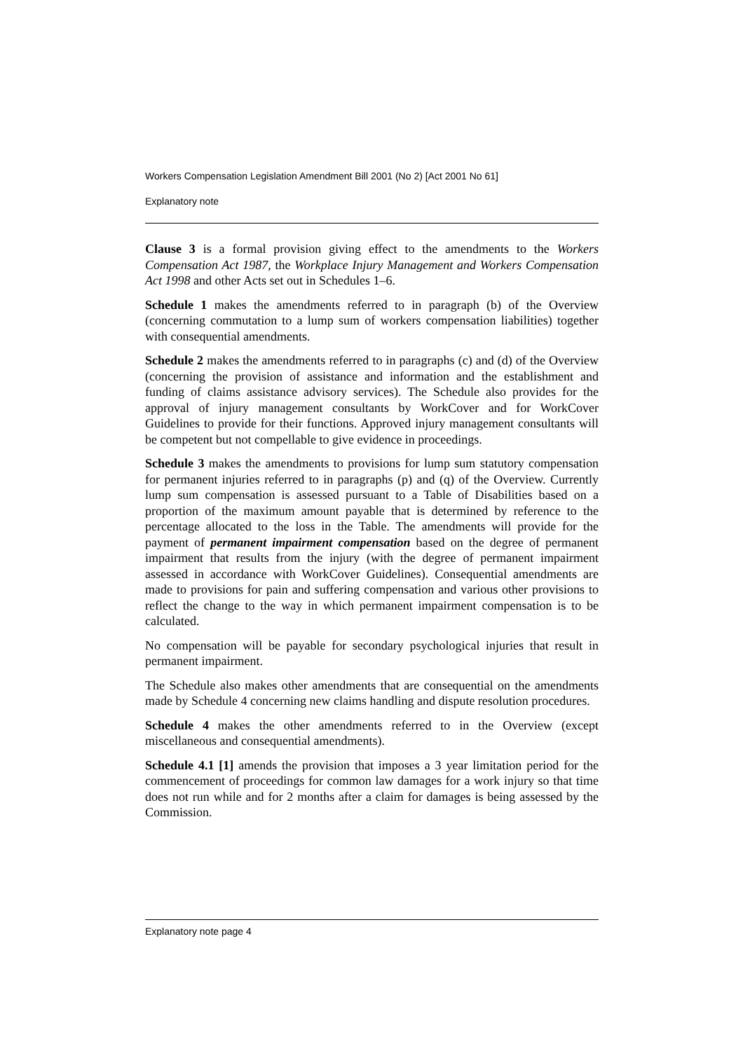Workers Compensation Legislation Amendment Bill 2001 (No 2) [Act 2001 No 61]
Explanatory note
Clause 3 is a formal provision giving effect to the amendments to the Workers Compensation Act 1987, the Workplace Injury Management and Workers Compensation Act 1998 and other Acts set out in Schedules 1–6.
Schedule 1 makes the amendments referred to in paragraph (b) of the Overview (concerning commutation to a lump sum of workers compensation liabilities) together with consequential amendments.
Schedule 2 makes the amendments referred to in paragraphs (c) and (d) of the Overview (concerning the provision of assistance and information and the establishment and funding of claims assistance advisory services). The Schedule also provides for the approval of injury management consultants by WorkCover and for WorkCover Guidelines to provide for their functions. Approved injury management consultants will be competent but not compellable to give evidence in proceedings.
Schedule 3 makes the amendments to provisions for lump sum statutory compensation for permanent injuries referred to in paragraphs (p) and (q) of the Overview. Currently lump sum compensation is assessed pursuant to a Table of Disabilities based on a proportion of the maximum amount payable that is determined by reference to the percentage allocated to the loss in the Table. The amendments will provide for the payment of permanent impairment compensation based on the degree of permanent impairment that results from the injury (with the degree of permanent impairment assessed in accordance with WorkCover Guidelines). Consequential amendments are made to provisions for pain and suffering compensation and various other provisions to reflect the change to the way in which permanent impairment compensation is to be calculated.
No compensation will be payable for secondary psychological injuries that result in permanent impairment.
The Schedule also makes other amendments that are consequential on the amendments made by Schedule 4 concerning new claims handling and dispute resolution procedures.
Schedule 4 makes the other amendments referred to in the Overview (except miscellaneous and consequential amendments).
Schedule 4.1 [1] amends the provision that imposes a 3 year limitation period for the commencement of proceedings for common law damages for a work injury so that time does not run while and for 2 months after a claim for damages is being assessed by the Commission.
Explanatory note page 4